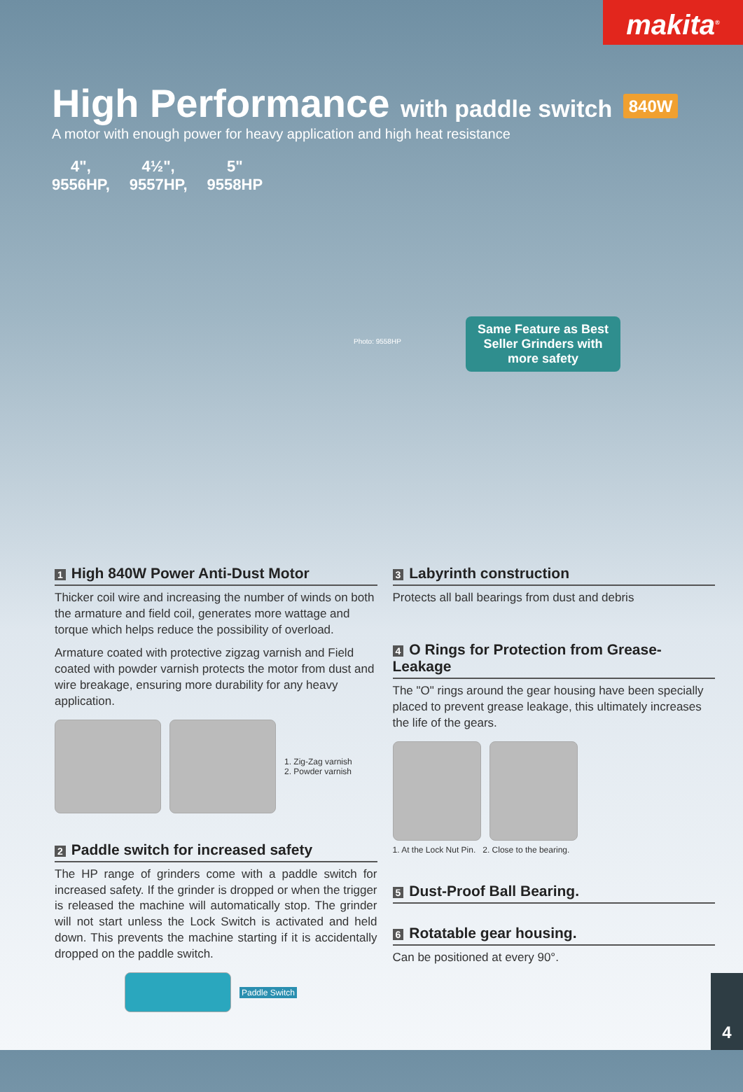makita<sup>®</sup>
High Performance with paddle switch 840W
A motor with enough power for heavy application and high heat resistance
4",
9556HP,
4½",
9557HP,
5"
9558HP
Photo: 9558HP
Same Feature as Best Seller Grinders with more safety
1 High 840W Power Anti-Dust Motor
Thicker coil wire and increasing the number of winds on both the armature and field coil, generates more wattage and torque which helps reduce the possibility of overload.
Armature coated with protective zigzag varnish and Field coated with powder varnish protects the motor from dust and wire breakage, ensuring more durability for any heavy application.
1. Zig-Zag varnish
2. Powder varnish
2 Paddle switch for increased safety
The HP range of grinders come with a paddle switch for increased safety. If the grinder is dropped or when the trigger is released the machine will automatically stop. The grinder will not start unless the Lock Switch is activated and held down. This prevents the machine starting if it is accidentally dropped on the paddle switch.
Paddle Switch
3 Labyrinth construction
Protects all ball bearings from dust and debris
4 O Rings for Protection from Grease-Leakage
The "O" rings around the gear housing have been specially placed to prevent grease leakage, this ultimately increases the life of the gears.
1. At the Lock Nut Pin. 2. Close to the bearing.
5 Dust-Proof Ball Bearing.
6 Rotatable gear housing.
Can be positioned at every 90°.
4